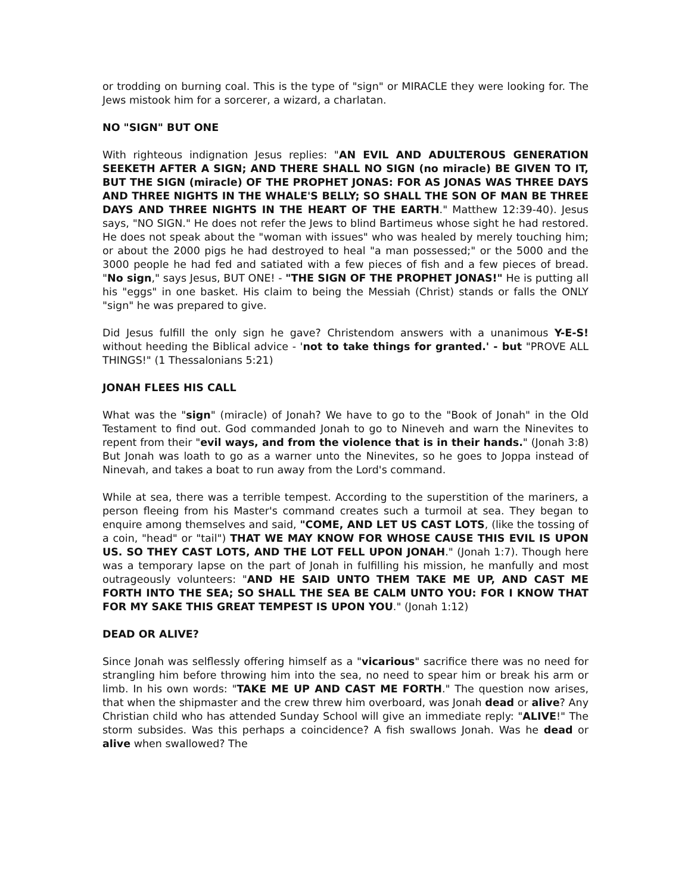or trodding on burning coal. This is the type of "sign" or MIRACLE they were looking for. The Jews mistook him for a sorcerer, a wizard, a charlatan.
NO "SIGN" BUT ONE
With righteous indignation Jesus replies: "AN EVIL AND ADULTEROUS GENERATION SEEKETH AFTER A SIGN; AND THERE SHALL NO SIGN (no miracle) BE GIVEN TO IT, BUT THE SIGN (miracle) OF THE PROPHET JONAS: FOR AS JONAS WAS THREE DAYS AND THREE NIGHTS IN THE WHALE'S BELLY; SO SHALL THE SON OF MAN BE THREE DAYS AND THREE NIGHTS IN THE HEART OF THE EARTH." Matthew 12:39-40). Jesus says, "NO SIGN." He does not refer the Jews to blind Bartimeus whose sight he had restored. He does not speak about the "woman with issues" who was healed by merely touching him; or about the 2000 pigs he had destroyed to heal "a man possessed;" or the 5000 and the 3000 people he had fed and satiated with a few pieces of fish and a few pieces of bread. "No sign," says Jesus, BUT ONE! - "THE SIGN OF THE PROPHET JONAS!" He is putting all his "eggs" in one basket. His claim to being the Messiah (Christ) stands or falls the ONLY "sign" he was prepared to give.
Did Jesus fulfill the only sign he gave? Christendom answers with a unanimous Y-E-S! without heeding the Biblical advice - 'not to take things for granted.' - but "PROVE ALL THINGS!" (1 Thessalonians 5:21)
JONAH FLEES HIS CALL
What was the "sign" (miracle) of Jonah? We have to go to the "Book of Jonah" in the Old Testament to find out. God commanded Jonah to go to Nineveh and warn the Ninevites to repent from their "evil ways, and from the violence that is in their hands." (Jonah 3:8) But Jonah was loath to go as a warner unto the Ninevites, so he goes to Joppa instead of Ninevah, and takes a boat to run away from the Lord's command.
While at sea, there was a terrible tempest. According to the superstition of the mariners, a person fleeing from his Master's command creates such a turmoil at sea. They began to enquire among themselves and said, "COME, AND LET US CAST LOTS, (like the tossing of a coin, "head" or "tail") THAT WE MAY KNOW FOR WHOSE CAUSE THIS EVIL IS UPON US. SO THEY CAST LOTS, AND THE LOT FELL UPON JONAH." (Jonah 1:7). Though here was a temporary lapse on the part of Jonah in fulfilling his mission, he manfully and most outrageously volunteers: "AND HE SAID UNTO THEM TAKE ME UP, AND CAST ME FORTH INTO THE SEA; SO SHALL THE SEA BE CALM UNTO YOU: FOR I KNOW THAT FOR MY SAKE THIS GREAT TEMPEST IS UPON YOU." (Jonah 1:12)
DEAD OR ALIVE?
Since Jonah was selflessly offering himself as a "vicarious" sacrifice there was no need for strangling him before throwing him into the sea, no need to spear him or break his arm or limb. In his own words: "TAKE ME UP AND CAST ME FORTH." The question now arises, that when the shipmaster and the crew threw him overboard, was Jonah dead or alive? Any Christian child who has attended Sunday School will give an immediate reply: "ALIVE!" The storm subsides. Was this perhaps a coincidence? A fish swallows Jonah. Was he dead or alive when swallowed? The